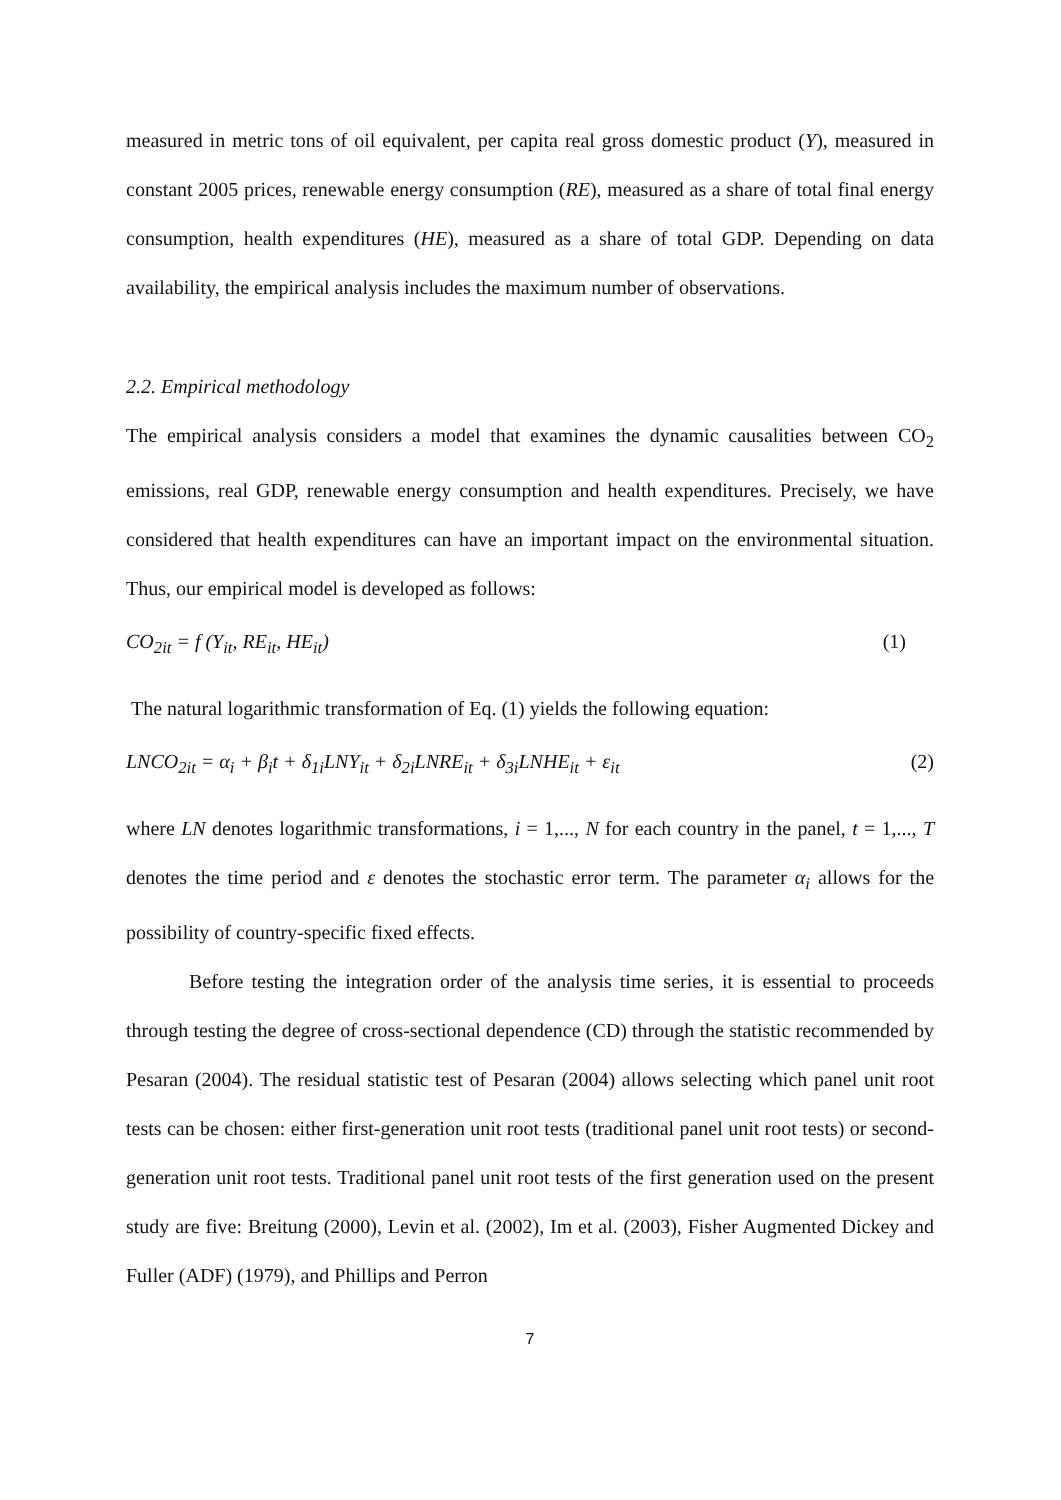measured in metric tons of oil equivalent, per capita real gross domestic product (Y), measured in constant 2005 prices, renewable energy consumption (RE), measured as a share of total final energy consumption, health expenditures (HE), measured as a share of total GDP. Depending on data availability, the empirical analysis includes the maximum number of observations.
2.2. Empirical methodology
The empirical analysis considers a model that examines the dynamic causalities between CO<sub>2</sub> emissions, real GDP, renewable energy consumption and health expenditures. Precisely, we have considered that health expenditures can have an important impact on the environmental situation. Thus, our empirical model is developed as follows:
CO<sub>2it</sub> = f (Y<sub>it</sub>, RE<sub>it</sub>, HE<sub>it</sub>) (1)
The natural logarithmic transformation of Eq. (1) yields the following equation:
LNCO<sub>2it</sub> = α<sub>i</sub> + β<sub>i</sub>t + δ<sub>1i</sub>LNY<sub>it</sub> + δ<sub>2i</sub>LNRE<sub>it</sub> + δ<sub>3i</sub>LNHE<sub>it</sub> + ε<sub>it</sub> (2)
where LN denotes logarithmic transformations, i = 1,..., N for each country in the panel, t = 1,..., T denotes the time period and ε denotes the stochastic error term. The parameter α<sub>i</sub> allows for the possibility of country-specific fixed effects.
Before testing the integration order of the analysis time series, it is essential to proceeds through testing the degree of cross-sectional dependence (CD) through the statistic recommended by Pesaran (2004). The residual statistic test of Pesaran (2004) allows selecting which panel unit root tests can be chosen: either first-generation unit root tests (traditional panel unit root tests) or second-generation unit root tests. Traditional panel unit root tests of the first generation used on the present study are five: Breitung (2000), Levin et al. (2002), Im et al. (2003), Fisher Augmented Dickey and Fuller (ADF) (1979), and Phillips and Perron
7